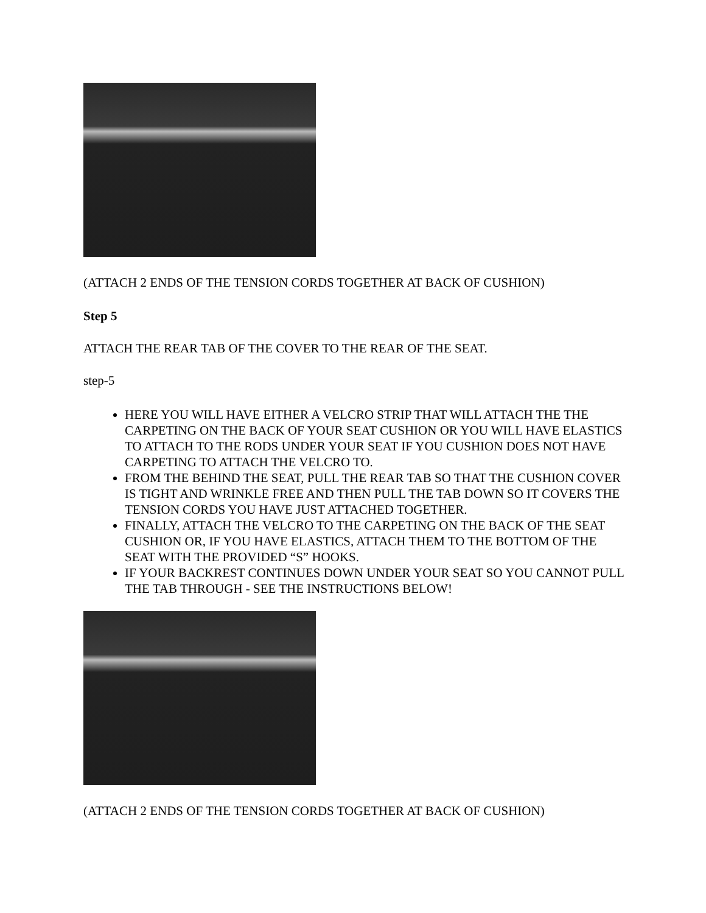(ATTACH 2 ENDS OF THE TENSION CORDS TOGETHER AT BACK OF CUSHION)
Step 5
ATTACH THE REAR TAB OF THE COVER TO THE REAR OF THE SEAT.
step-5
HERE YOU WILL HAVE EITHER A VELCRO STRIP THAT WILL ATTACH THE THE CARPETING ON THE BACK OF YOUR SEAT CUSHION OR YOU WILL HAVE ELASTICS TO ATTACH TO THE RODS UNDER YOUR SEAT IF YOU CUSHION DOES NOT HAVE CARPETING TO ATTACH THE VELCRO TO.
FROM THE BEHIND THE SEAT, PULL THE REAR TAB SO THAT THE CUSHION COVER IS TIGHT AND WRINKLE FREE AND THEN PULL THE TAB DOWN SO IT COVERS THE TENSION CORDS YOU HAVE JUST ATTACHED TOGETHER.
FINALLY, ATTACH THE VELCRO TO THE CARPETING ON THE BACK OF THE SEAT CUSHION OR, IF YOU HAVE ELASTICS, ATTACH THEM TO THE BOTTOM OF THE SEAT WITH THE PROVIDED “S” HOOKS.
IF YOUR BACKREST CONTINUES DOWN UNDER YOUR SEAT SO YOU CANNOT PULL THE TAB THROUGH - SEE THE INSTRUCTIONS BELOW!
(ATTACH 2 ENDS OF THE TENSION CORDS TOGETHER AT BACK OF CUSHION)